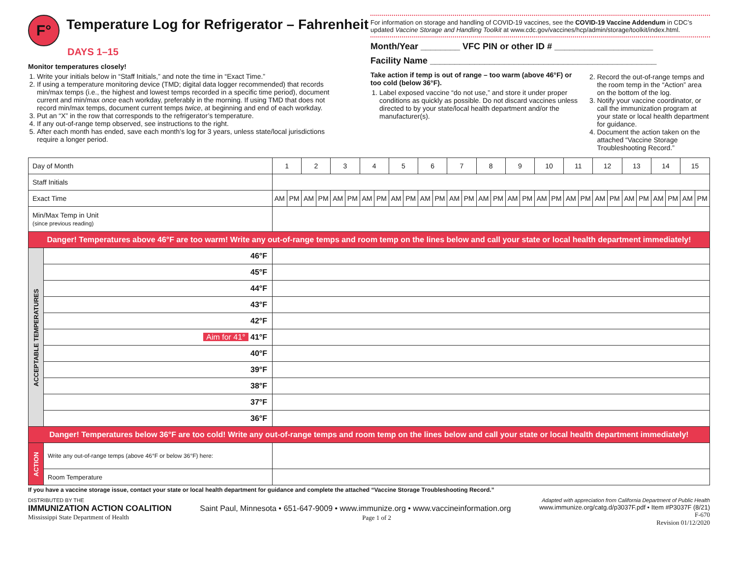F°
Temperature Log for Refrigerator – Fahrenheit
DAYS 1–15
Monitor temperatures closely!
1. Write your initials below in “Staff Initials,” and note the time in “Exact Time.”
2. If using a temperature monitoring device (TMD; digital data logger recommended) that records min/max temps (i.e., the highest and lowest temps recorded in a specific time period), document current and min/max once each workday, preferably in the morning. If using TMD that does not record min/max temps, document current temps twice, at beginning and end of each workday.
3. Put an “X” in the row that corresponds to the refrigerator’s temperature.
4. If any out-of-range temp observed, see instructions to the right.
5. After each month has ended, save each month’s log for 3 years, unless state/local jurisdictions require a longer period.
For information on storage and handling of COVID-19 vaccines, see the COVID-19 Vaccine Addendum in CDC’s updated Vaccine Storage and Handling Toolkit at www.cdc.gov/vaccines/hcp/admin/storage/toolkit/index.html.
Month/Year ________ VFC PIN or other ID # ____________________
Facility Name ______________________________________________
Take action if temp is out of range – too warm (above 46°F) or too cold (below 36°F).
1. Label exposed vaccine “do not use,” and store it under proper conditions as quickly as possible. Do not discard vaccines unless directed to by your state/local health department and/or the manufacturer(s).
2. Record the out-of-range temps and the room temp in the “Action” area on the bottom of the log.
3. Notify your vaccine coordinator, or call the immunization program at your state or local health department for guidance.
4. Document the action taken on the attached “Vaccine Storage Troubleshooting Record.”
| Day of Month | | 1 | | 2 | | 3 | | 4 | | 5 | | 6 | | 7 | | 8 | | 9 | | 10 | | 11 | | 12 | | 13 | | 14 | | 15 | |
| --- | --- | --- | --- | --- | --- | --- | --- | --- | --- | --- | --- | --- | --- | --- | --- | --- | --- | --- | --- | --- | --- | --- | --- | --- | --- | --- | --- | --- | --- | --- | --- |
| Staff Initials | | | | | | | | | | | | | | | | | | | | | | | | | | | | | | | |
| Exact Time | | AM | PM | AM | PM | AM | PM | AM | PM | AM | PM | AM | PM | AM | PM | AM | PM | AM | PM | AM | PM | AM | PM | AM | PM | AM | PM | AM | PM | AM | PM |
| Min/Max Temp in Unit (since previous reading) | | | | | | | | | | | | | | | | | | | | | | | | | | | | | | | |
| Danger! Temperatures above 46°F are too warm! Write any out-of-range temps and room temp on the lines below and call your state or local health department immediately! | | | | | | | | | | | | | | | | | | | | | | | | | | | | | | | |
| ACCEPTABLE TEMPERATURES | 46°F | | | | | | | | | | | | | | | | | | | | | | | | | | | | | | |
| | 45°F | | | | | | | | | | | | | | | | | | | | | | | | | | | | | | |
| | 44°F | | | | | | | | | | | | | | | | | | | | | | | | | | | | | | |
| | 43°F | | | | | | | | | | | | | | | | | | | | | | | | | | | | | | |
| | 42°F | | | | | | | | | | | | | | | | | | | | | | | | | | | | | | |
| | Aim for 41° 41°F | | | | | | | | | | | | | | | | | | | | | | | | | | | | | | |
| | 40°F | | | | | | | | | | | | | | | | | | | | | | | | | | | | | | |
| | 39°F | | | | | | | | | | | | | | | | | | | | | | | | | | | | | | |
| | 38°F | | | | | | | | | | | | | | | | | | | | | | | | | | | | | | |
| | 37°F | | | | | | | | | | | | | | | | | | | | | | | | | | | | | | |
| | 36°F | | | | | | | | | | | | | | | | | | | | | | | | | | | | | | |
| Danger! Temperatures below 36°F are too cold! Write any out-of-range temps and room temp on the lines below and call your state or local health department immediately! | | | | | | | | | | | | | | | | | | | | | | | | | | | | | | | |
| ACTION | Write any out-of-range temps (above 46°F or below 36°F) here: | | | | | | | | | | | | | | | | | | | | | | | | | | | | | | |
| | Room Temperature | | | | | | | | | | | | | | | | | | | | | | | | | | | | | | |
If you have a vaccine storage issue, contact your state or local health department for guidance and complete the attached “Vaccine Storage Troubleshooting Record.”
DISTRIBUTED BY THE
IMMUNIZATION ACTION COALITION
Mississippi State Department of Health
Saint Paul, Minnesota • 651-647-9009 • www.immunize.org • www.vaccineinformation.org
Page 1 of 2
Adapted with appreciation from California Department of Public Health
www.immunize.org/catg.d/p3037F.pdf • Item #P3037F (8/21)
F-670
Revision 01/12/2020